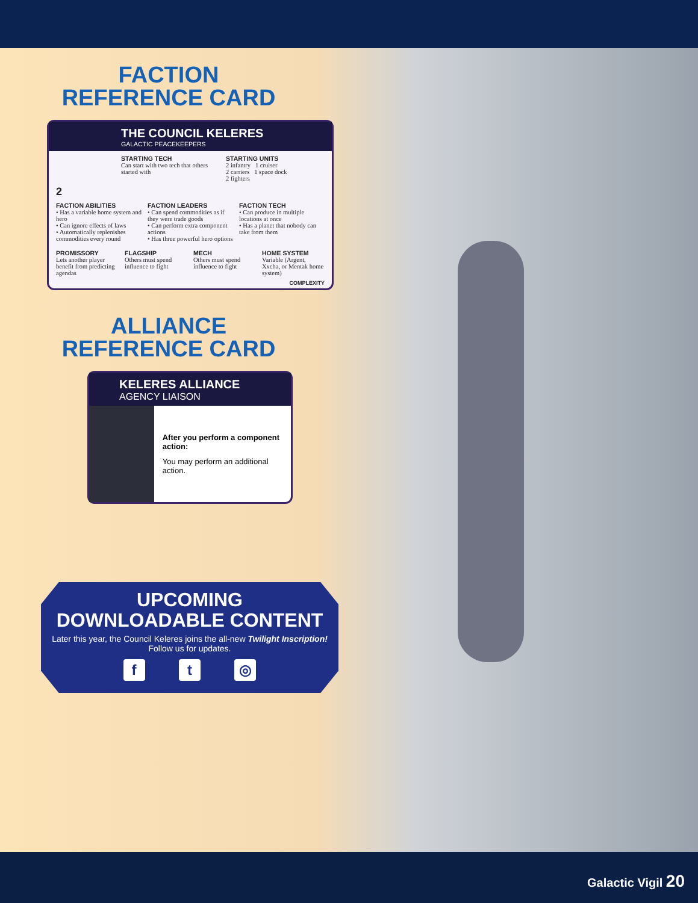FACTION
REFERENCE CARD
THE COUNCIL KELERES
GALACTIC PEACEKEEPERS
STARTING TECH
Can start with two tech that others started with
STARTING UNITS
2 infantry 1 cruiser
2 carriers 1 space dock
2 fighters
2
FACTION ABILITIES
• Has a variable home system and hero
• Can ignore effects of laws
• Automatically replenishes commodities every round
FACTION LEADERS
• Can spend commodities as if they were trade goods
• Can perform extra component actions
• Has three powerful hero options
FACTION TECH
• Can produce in multiple locations at once
• Has a planet that nobody can take from them
PROMISSORY
Lets another player benefit from predicting agendas
FLAGSHIP
Others must spend influence to fight
MECH
Others must spend influence to fight
HOME SYSTEM
Variable (Argent, Xxcha, or Mentak home system)
COMPLEXITY
ALLIANCE
REFERENCE CARD
KELERES ALLIANCE
AGENCY LIAISON
After you perform a component action:
You may perform an additional action.
UPCOMING
DOWNLOADABLE CONTENT
Later this year, the Council Keleres joins the all-new Twilight Inscription! Follow us for updates.
f t ◎
Galactic Vigil 20